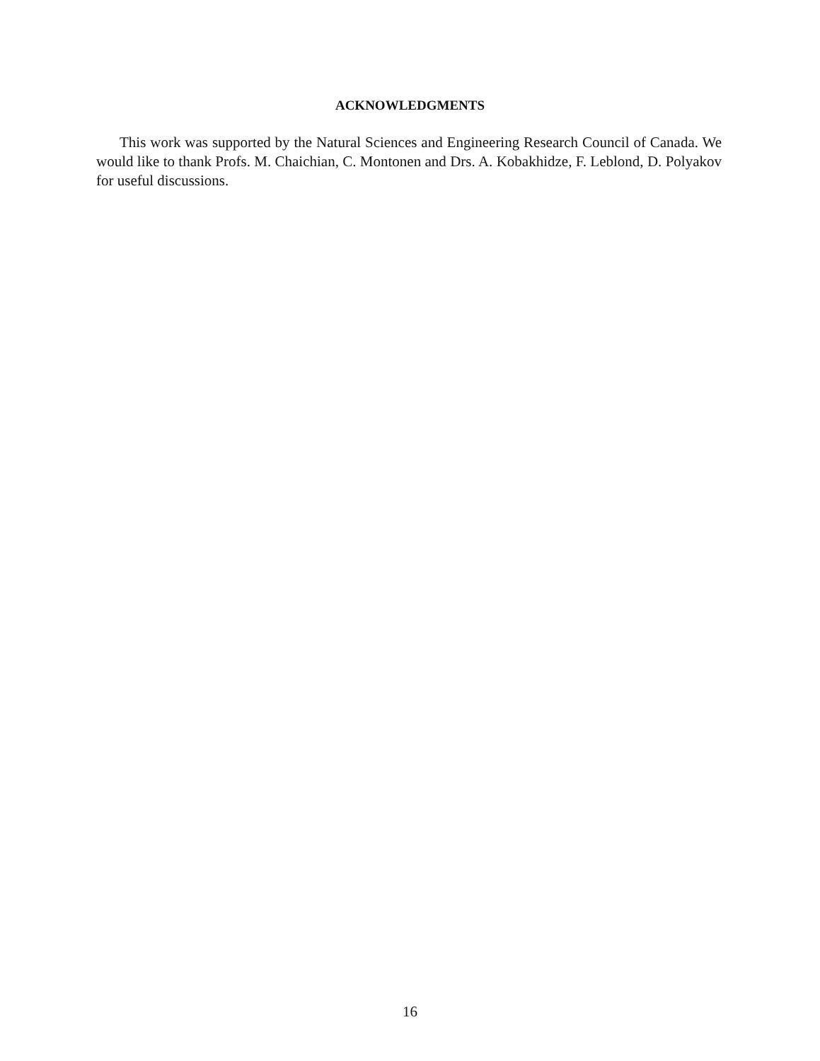ACKNOWLEDGMENTS
This work was supported by the Natural Sciences and Engineering Research Council of Canada. We would like to thank Profs. M. Chaichian, C. Montonen and Drs. A. Kobakhidze, F. Leblond, D. Polyakov for useful discussions.
16